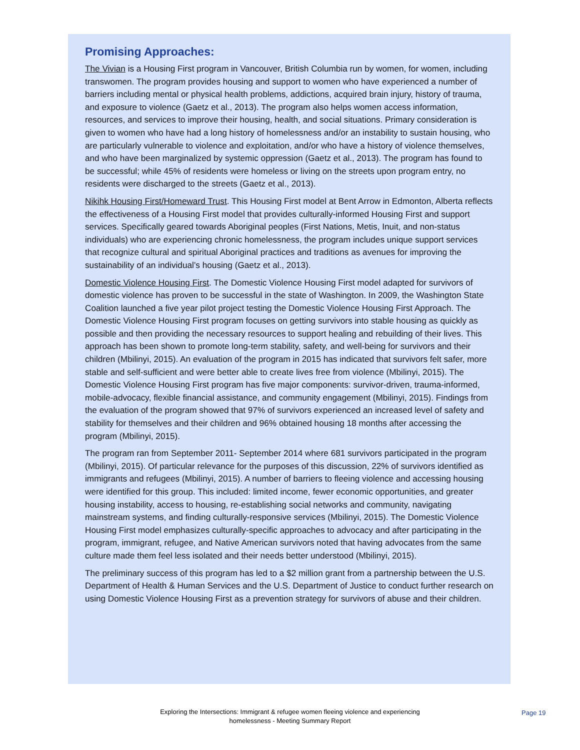Promising Approaches:
The Vivian is a Housing First program in Vancouver, British Columbia run by women, for women, including transwomen. The program provides housing and support to women who have experienced a number of barriers including mental or physical health problems, addictions, acquired brain injury, history of trauma, and exposure to violence (Gaetz et al., 2013). The program also helps women access information, resources, and services to improve their housing, health, and social situations. Primary consideration is given to women who have had a long history of homelessness and/or an instability to sustain housing, who are particularly vulnerable to violence and exploitation, and/or who have a history of violence themselves, and who have been marginalized by systemic oppression (Gaetz et al., 2013). The program has found to be successful; while 45% of residents were homeless or living on the streets upon program entry, no residents were discharged to the streets (Gaetz et al., 2013).
Nikihk Housing First/Homeward Trust. This Housing First model at Bent Arrow in Edmonton, Alberta reflects the effectiveness of a Housing First model that provides culturally-informed Housing First and support services. Specifically geared towards Aboriginal peoples (First Nations, Metis, Inuit, and non-status individuals) who are experiencing chronic homelessness, the program includes unique support services that recognize cultural and spiritual Aboriginal practices and traditions as avenues for improving the sustainability of an individual’s housing (Gaetz et al., 2013).
Domestic Violence Housing First. The Domestic Violence Housing First model adapted for survivors of domestic violence has proven to be successful in the state of Washington. In 2009, the Washington State Coalition launched a five year pilot project testing the Domestic Violence Housing First Approach. The Domestic Violence Housing First program focuses on getting survivors into stable housing as quickly as possible and then providing the necessary resources to support healing and rebuilding of their lives. This approach has been shown to promote long-term stability, safety, and well-being for survivors and their children (Mbilinyi, 2015). An evaluation of the program in 2015 has indicated that survivors felt safer, more stable and self-sufficient and were better able to create lives free from violence (Mbilinyi, 2015). The Domestic Violence Housing First program has five major components: survivor-driven, trauma-informed, mobile-advocacy, flexible financial assistance, and community engagement (Mbilinyi, 2015). Findings from the evaluation of the program showed that 97% of survivors experienced an increased level of safety and stability for themselves and their children and 96% obtained housing 18 months after accessing the program (Mbilinyi, 2015).
The program ran from September 2011- September 2014 where 681 survivors participated in the program (Mbilinyi, 2015). Of particular relevance for the purposes of this discussion, 22% of survivors identified as immigrants and refugees (Mbilinyi, 2015). A number of barriers to fleeing violence and accessing housing were identified for this group. This included: limited income, fewer economic opportunities, and greater housing instability, access to housing, re-establishing social networks and community, navigating mainstream systems, and finding culturally-responsive services (Mbilinyi, 2015). The Domestic Violence Housing First model emphasizes culturally-specific approaches to advocacy and after participating in the program, immigrant, refugee, and Native American survivors noted that having advocates from the same culture made them feel less isolated and their needs better understood (Mbilinyi, 2015).
The preliminary success of this program has led to a $2 million grant from a partnership between the U.S. Department of Health & Human Services and the U.S. Department of Justice to conduct further research on using Domestic Violence Housing First as a prevention strategy for survivors of abuse and their children.
Exploring the Intersections: Immigrant & refugee women fleeing violence and experiencing homelessness - Meeting Summary Report
Page 19